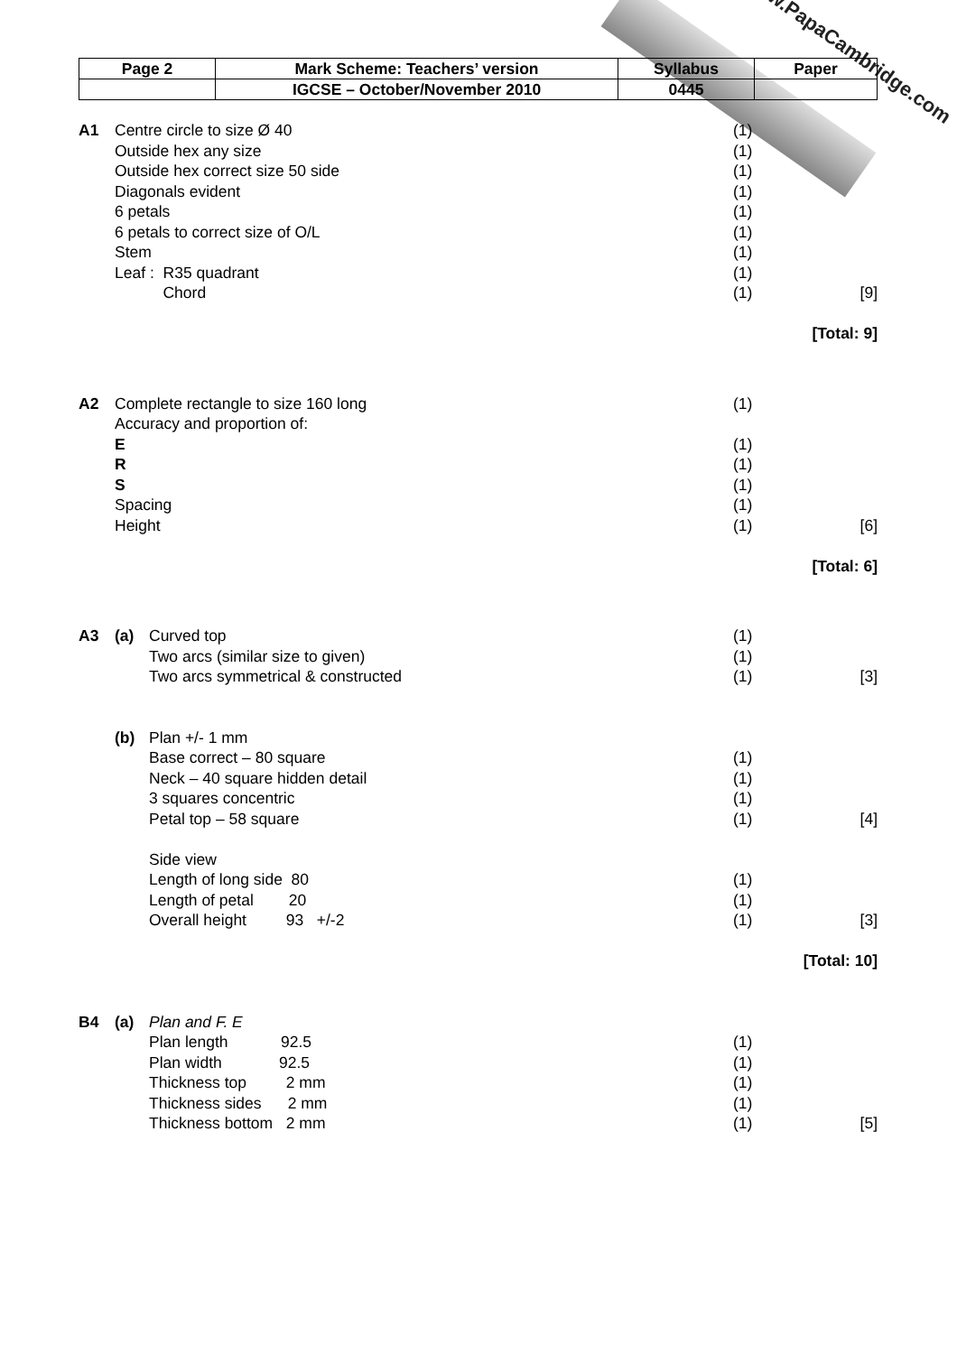www.PapaCambridge.com
| Page 2 | Mark Scheme: Teachers’ version | Syllabus | Paper |
| | IGCSE – October/November 2010 | 0445 | |
| A1 | Centre circle to size Ø 40 | | (1) | |
| | Outside hex any size | | (1) | |
| | Outside hex correct size 50 side | | (1) | |
| | Diagonals evident | | (1) | |
| | 6 petals | | (1) | |
| | 6 petals to correct size of O/L | | (1) | |
| | Stem | | (1) | |
| | Leaf : R35 quadrant | | (1) | |
| | Chord | | (1) | [9] |
| [Total: 9] | | | | |
| A2 | Complete rectangle to size 160 long | | (1) | |
| | Accuracy and proportion of: | | | |
| | E | | (1) | |
| | R | | (1) | |
| | S | | (1) | |
| | Spacing | | (1) | |
| | Height | | (1) | [6] |
| [Total: 6] | | | | |
| A3 | (a) | Curved top | (1) | |
| | | Two arcs (similar size to given) | (1) | |
| | | Two arcs symmetrical & constructed | (1) | [3] |
| | (b) | Plan +/- 1 mm | | |
| | | Base correct – 80 square | (1) | |
| | | Neck – 40 square hidden detail | (1) | |
| | | 3 squares concentric | (1) | |
| | | Petal top – 58 square | (1) | [4] |
| | | Side view | | |
| | | Length of long side 80 | (1) | |
| | | Length of petal 20 | (1) | |
| | | Overall height 93 +/-2 | (1) | [3] |
| [Total: 10] | | | | |
| B4 | (a) | Plan and F. E | | |
| | | Plan length 92.5 | (1) | |
| | | Plan width 92.5 | (1) | |
| | | Thickness top 2 mm | (1) | |
| | | Thickness sides 2 mm | (1) | |
| | | Thickness bottom 2 mm | (1) | [5] |